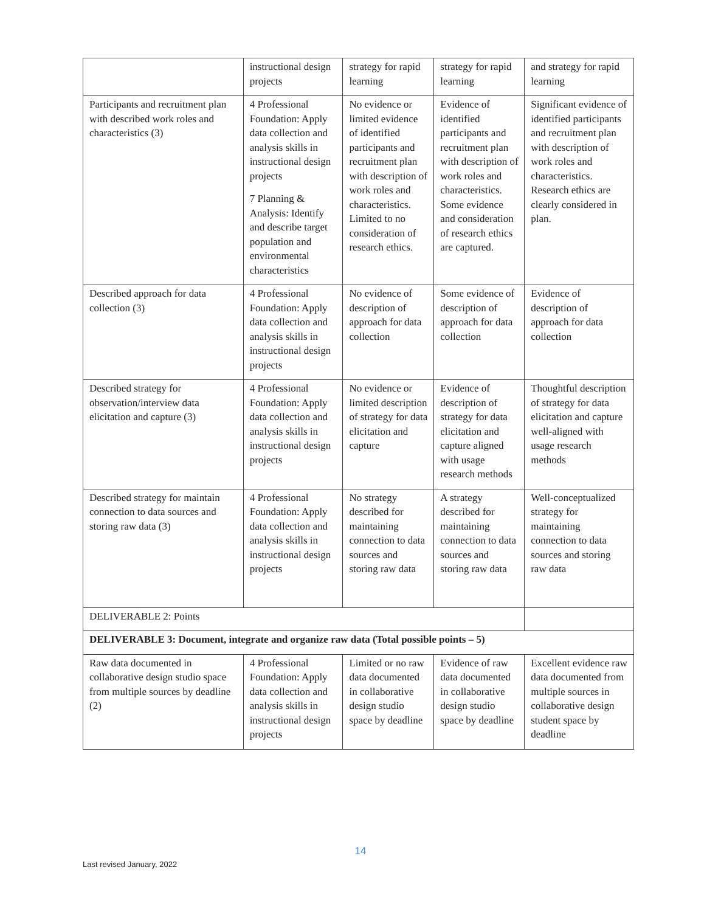| | instructional design projects | strategy for rapid learning | strategy for rapid learning | and strategy for rapid learning |
| Participants and recruitment plan with described work roles and characteristics (3) | 4 Professional Foundation: Apply data collection and analysis skills in instructional design projects 7 Planning & Analysis: Identify and describe target population and environmental characteristics | No evidence or limited evidence of identified participants and recruitment plan with description of work roles and characteristics. Limited to no consideration of research ethics. | Evidence of identified participants and recruitment plan with description of work roles and characteristics. Some evidence and consideration of research ethics are captured. | Significant evidence of identified participants and recruitment plan with description of work roles and characteristics. Research ethics are clearly considered in plan. |
| Described approach for data collection (3) | 4 Professional Foundation: Apply data collection and analysis skills in instructional design projects | No evidence of description of approach for data collection | Some evidence of description of approach for data collection | Evidence of description of approach for data collection |
| Described strategy for observation/interview data elicitation and capture (3) | 4 Professional Foundation: Apply data collection and analysis skills in instructional design projects | No evidence or limited description of strategy for data elicitation and capture | Evidence of description of strategy for data elicitation and capture aligned with usage research methods | Thoughtful description of strategy for data elicitation and capture well-aligned with usage research methods |
| Described strategy for maintain connection to data sources and storing raw data (3) | 4 Professional Foundation: Apply data collection and analysis skills in instructional design projects | No strategy described for maintaining connection to data sources and storing raw data | A strategy described for maintaining connection to data sources and storing raw data | Well-conceptualized strategy for maintaining connection to data sources and storing raw data |
| DELIVERABLE 2: Points | | | | |
| DELIVERABLE 3: Document, integrate and organize raw data (Total possible points – 5) | | | | |
| Raw data documented in collaborative design studio space from multiple sources by deadline (2) | 4 Professional Foundation: Apply data collection and analysis skills in instructional design projects | Limited or no raw data documented in collaborative design studio space by deadline | Evidence of raw data documented in collaborative design studio space by deadline | Excellent evidence raw data documented from multiple sources in collaborative design student space by deadline |
14
Last revised January, 2022